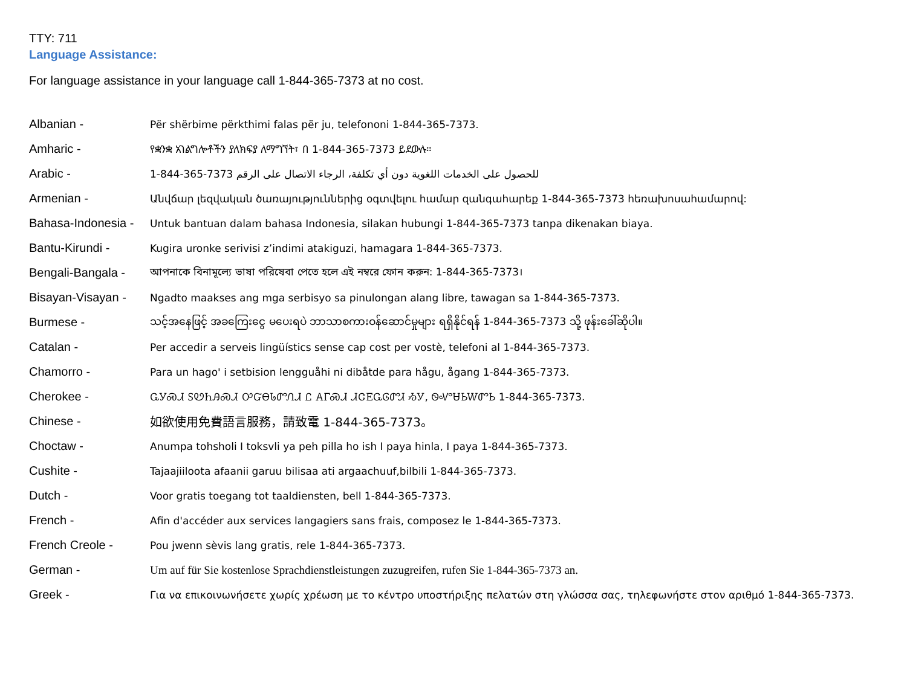TTY: 711
Language Assistance:
For language assistance in your language call 1-844-365-7373 at no cost.
| Albanian - | Për shërbime përkthimi falas për ju, telefononi 1-844-365-7373. |
| Amharic - | የቋንቋ አገልግሎቶችን ያለክፍያ ለማግኘት፣ በ 1-844-365-7373 ይደውሉ። |
| Arabic - | 1-844-365-7373 للحصول على الخدمات اللغوية دون أي تكلفة، الرجاء الاتصال على الرقم |
| Armenian - | Անվճար լեզվական ծառայություններից օգտվելու համար զանգահարեք 1-844-365-7373 հեռախոսահամարով: |
| Bahasa-Indonesia - | Untuk bantuan dalam bahasa Indonesia, silakan hubungi 1-844-365-7373 tanpa dikenakan biaya. |
| Bantu-Kirundi - | Kugira uronke serivisi z’indimi atakiguzi, hamagara 1-844-365-7373. |
| Bengali-Bangala - | আপনাকে বিনামূল্যে ভাষা পরিষেবা পেতে হলে এই নম্বরে ফোন করুন: 1-844-365-7373। |
| Bisayan-Visayan - | Ngadto maakses ang mga serbisyo sa pinulongan alang libre, tawagan sa 1-844-365-7373. |
| Burmese - | သင့်အနေဖြင့် အခကြေးငွေ မပေးရပဲ ဘာသာစကားဝန်ဆောင်မှုများ ရရှိနိုင်ရန် 1-844-365-7373 သို့ ဖုန်းခေါ်ဆိုပါ။ |
| Catalan - | Per accedir a serveis lingüístics sense cap cost per vostè, telefoni al 1-844-365-7373. |
| Chamorro - | Para un hago' i setbision lengguåhi ni dibåtde para hågu, ågang 1-844-365-7373. |
| Cherokee - | ᏩᎩᏍᏗ ᏚᏬᏂᎯᏍᏗ ᎤᏳᎾᏓᏛᏁᏗ Ꮭ ᎪᎱᏍᏗ ᏗᏣᎬᏩᎶᏛᏗ ᏱᎩ, ᏫᏉᏌᏏᎳᏛᏏ 1-844-365-7373. |
| Chinese - | 如欲使用免費語言服務，請致電 1-844-365-7373。 |
| Choctaw - | Anumpa tohsholi I toksvli ya peh pilla ho ish I paya hinla, I paya 1-844-365-7373. |
| Cushite - | Tajaajiiloota afaanii garuu bilisaa ati argaachuuf,bilbili 1-844-365-7373. |
| Dutch - | Voor gratis toegang tot taaldiensten, bell 1-844-365-7373. |
| French - | Afin d'accéder aux services langagiers sans frais, composez le 1-844-365-7373. |
| French Creole - | Pou jwenn sèvis lang gratis, rele 1-844-365-7373. |
| German - | Um auf für Sie kostenlose Sprachdienstleistungen zuzugreifen, rufen Sie 1-844-365-7373 an. |
| Greek - | Για να επικοινωνήσετε χωρίς χρέωση με το κέντρο υποστήριξης πελατών στη γλώσσα σας, τηλεφωνήστε στον αριθμό 1-844-365-7373. |